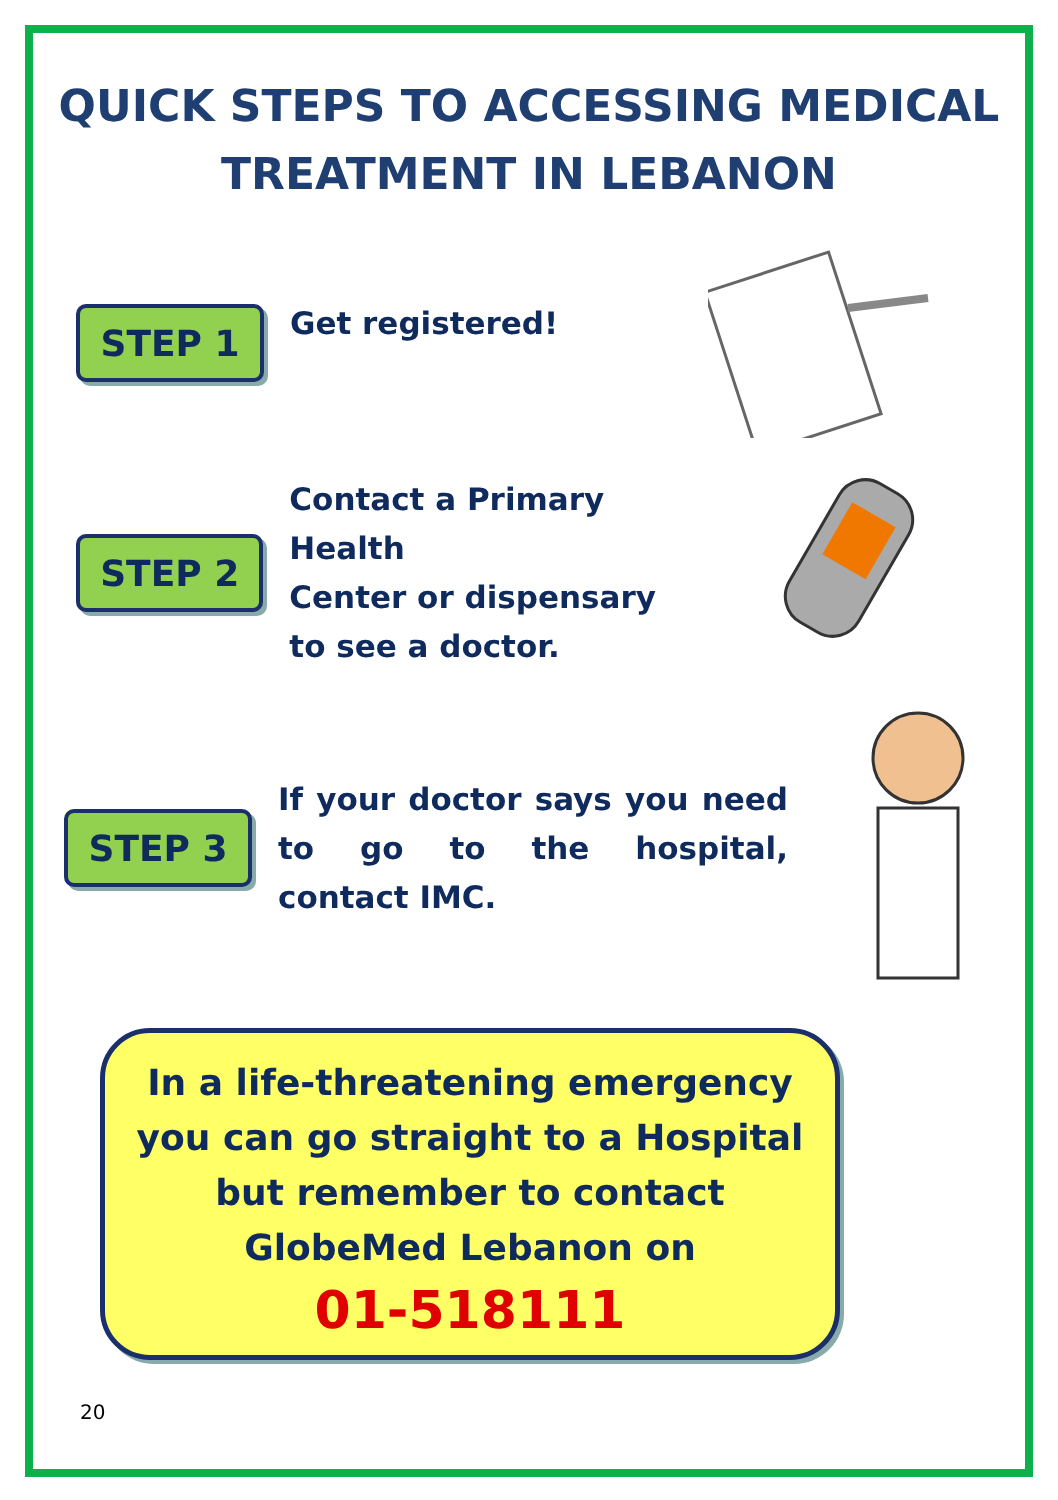QUICK STEPS TO ACCESSING MEDICAL
TREATMENT IN LEBANON
STEP 1
Get registered!
STEP 2
Contact a Primary Health
Center or dispensary
to see a doctor.
STEP 3
If your doctor says you need to go to the hospital, contact IMC.
In a life-threatening emergency
you can go straight to a Hospital
but remember to contact
GlobeMed Lebanon on
01-518111
20